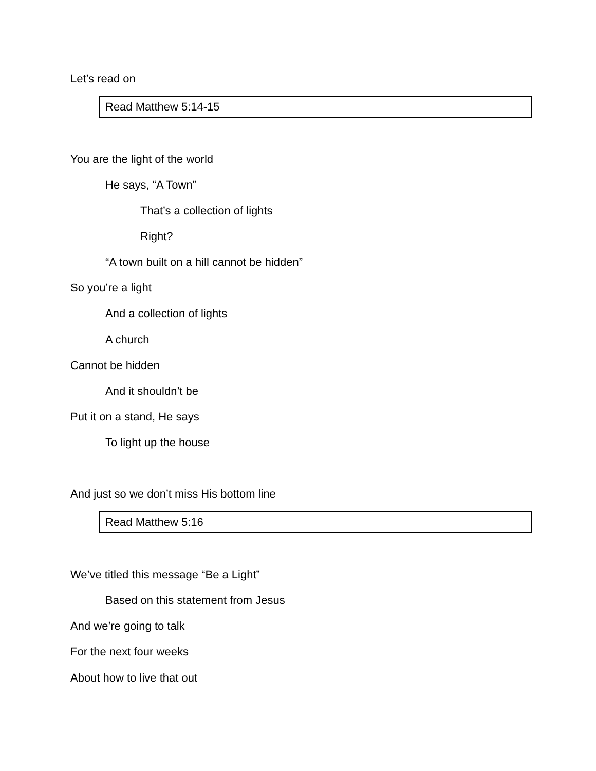Let’s read on
Read Matthew 5:14-15
You are the light of the world
He says, “A Town”
That’s a collection of lights
Right?
“A town built on a hill cannot be hidden”
So you’re a light
And a collection of lights
A church
Cannot be hidden
And it shouldn’t be
Put it on a stand, He says
To light up the house
And just so we don’t miss His bottom line
Read Matthew 5:16
We’ve titled this message “Be a Light”
Based on this statement from Jesus
And we’re going to talk
For the next four weeks
About how to live that out